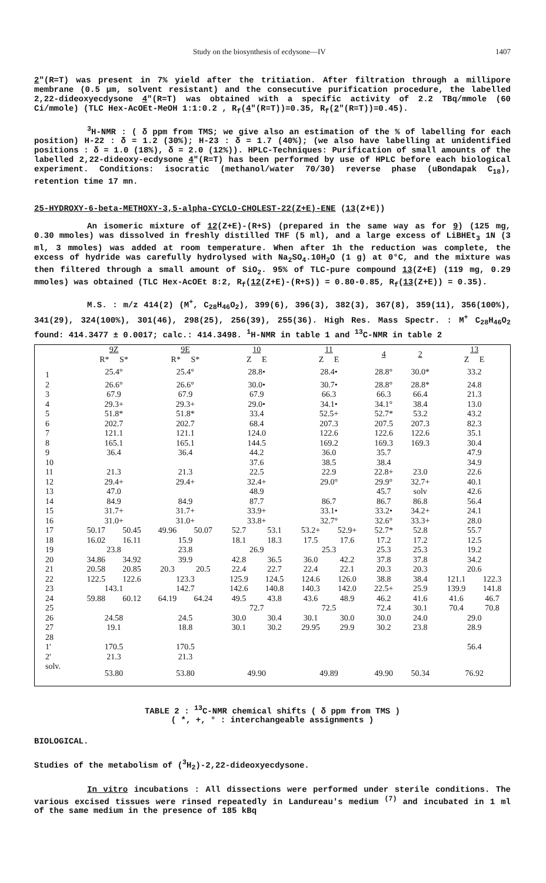Study on the biosynthesis of ecdysone—IV 1407
2"(R=T) was present in 7% yield after the tritiation. After filtration through a millipore membrane (0.5 µm, solvent resistant) and the consecutive purification procedure, the labelled 2,22-dideoxyecdysone 4"(R=T) was obtained with a specific activity of 2.2 TBq/mmole (60 Ci/mmole) (TLC Hex-AcOEt-MeOH 1:1:0.2 , R<sub>f</sub>(4"(R=T))=0.35, R<sub>f</sub>(2"(R=T))=0.45).
<sup>3</sup>H-NMR : ( δ ppm from TMS; we give also an estimation of the % of labelling for each position) H-22 : δ = 1.2 (30%); H-23 : δ = 1.7 (40%); (we also have labelling at unidentified positions : δ = 1.0 (18%), δ = 2.0 (12%)). HPLC-Techniques: Purification of small amounts of the labelled 2,22-dideoxy-ecdysone 4"(R=T) has been performed by use of HPLC before each biological experiment. Conditions: isocratic (methanol/water 70/30) reverse phase (uBondapak C<sub>18</sub>), retention time 17 mn.
25-HYDROXY-6-beta-METHOXY-3,5-alpha-CYCLO-CHOLEST-22(Z+E)-ENE (13(Z+E))
An isomeric mixture of 12(Z+E)-(R+S) (prepared in the same way as for 9) (125 mg, 0.30 mmoles) was dissolved in freshly distilled THF (5 ml), and a large excess of LiBHEt<sub>3</sub> 1N (3 ml, 3 mmoles) was added at room temperature. When after 1h the reduction was complete, the excess of hydride was carefully hydrolysed with Na<sub>2</sub>SO<sub>4</sub>.10H<sub>2</sub>O (1 g) at 0°C, and the mixture was then filtered through a small amount of SiO<sub>2</sub>. 95% of TLC-pure compound 13(Z+E) (119 mg, 0.29 mmoles) was obtained (TLC Hex-AcOEt 8:2, R<sub>f</sub>(12(Z+E)-(R+S)) = 0.80-0.85, R<sub>f</sub>(13(Z+E)) = 0.35).
M.S. : m/z 414(2) (M<sup>+</sup>, C<sub>28</sub>H<sub>46</sub>O<sub>2</sub>), 399(6), 396(3), 382(3), 367(8), 359(11), 356(100%), 341(29), 324(100%), 301(46), 298(25), 256(39), 255(36). High Res. Mass Spectr. : M<sup>+</sup> C<sub>28</sub>H<sub>46</sub>O<sub>2</sub> found: 414.3477 ± 0.0017; calc.: 414.3498. <sup>1</sup>H-NMR in table 1 and <sup>13</sup>C-NMR in table 2
| | 9Z R* S* | | 9E R* S* | | 10 Z E | | 11 Z E | | 4 | 2 | 13 Z E | |
| --- | --- | --- | --- | --- | --- | --- | --- | --- | --- | --- | --- | --- |
| 1 | 25.4° | | 25.4° | | 28.8• | | 28.4• | | 28.8° | 30.0* | 33.2 | |
| 2 | 26.6° | | 26.6° | | 30.0• | | 30.7• | | 28.8° | 28.8* | 24.8 | |
| 3 | 67.9 | | 67.9 | | 67.9 | | 66.3 | | 66.3 | 66.4 | 21.3 | |
| 4 | 29.3+ | | 29.3+ | | 29.0• | | 34.1• | | 34.1° | 38.4 | 13.0 | |
| 5 | 51.8* | | 51.8* | | 33.4 | | 52.5+ | | 52.7* | 53.2 | 43.2 | |
| 6 | 202.7 | | 202.7 | | 68.4 | | 207.3 | | 207.5 | 207.3 | 82.3 | |
| 7 | 121.1 | | 121.1 | | 124.0 | | 122.6 | | 122.6 | 122.6 | 35.1 | |
| 8 | 165.1 | | 165.1 | | 144.5 | | 169.2 | | 169.3 | 169.3 | 30.4 | |
| 9 | 36.4 | | 36.4 | | 44.2 | | 36.0 | | 35.7 | | 47.9 | |
| 10 | | | | | 37.6 | | 38.5 | | 38.4 | | 34.9 | |
| 11 | 21.3 | | 21.3 | | 22.5 | | 22.9 | | 22.8+ | 23.0 | 22.6 | |
| 12 | 29.4+ | | 29.4+ | | 32.4+ | | 29.0° | | 29.9° | 32.7+ | 40.1 | |
| 13 | 47.0 | | | | 48.9 | | | | 45.7 | solv | 42.6 | |
| 14 | 84.9 | | 84.9 | | 87.7 | | 86.7 | | 86.7 | 86.8 | 56.4 | |
| 15 | 31.7+ | | 31.7+ | | 33.9+ | | 33.1• | | 33.2• | 34.2+ | 24.1 | |
| 16 | 31.0+ | | 31.0+ | | 33.8+ | | 32.7° | | 32.6° | 33.3+ | 28.0 | |
| 17 | 50.17 | 50.45 | 49.96 | 50.07 | 52.7 | 53.1 | 53.2+ | 52.9+ | 52.7* | 52.8 | 55.7 | |
| 18 | 16.02 | 16.11 | 15.9 | | 18.1 | 18.3 | 17.5 | 17.6 | 17.2 | 17.2 | 12.5 | |
| 19 | 23.8 | | 23.8 | | 26.9 | | 25.3 | | 25.3 | 25.3 | 19.2 | |
| 20 | 34.86 | 34.92 | 39.9 | | 42.8 | 36.5 | 36.0 | 42.2 | 37.8 | 37.8 | 34.2 | |
| 21 | 20.58 | 20.85 | 20.3 | 20.5 | 22.4 | 22.7 | 22.4 | 22.1 | 20.3 | 20.3 | 20.6 | |
| 22 | 122.5 | 122.6 | 123.3 | | 125.9 | 124.5 | 124.6 | 126.0 | 38.8 | 38.4 | 121.1 | 122.3 |
| 23 | 143.1 | | 142.7 | | 142.6 | 140.8 | 140.3 | 142.0 | 22.5+ | 25.9 | 139.9 | 141.8 |
| 24 | 59.88 | 60.12 | 64.19 | 64.24 | 49.5 | 43.8 | 43.6 | 48.9 | 46.2 | 41.6 | 41.6 | 46.7 |
| 25 | | | | | 72.7 | | 72.5 | | 72.4 | 30.1 | 70.4 | 70.8 |
| 26 | 24.58 | | 24.5 | | 30.0 | 30.4 | 30.1 | 30.0 | 30.0 | 24.0 | 29.0 | |
| 27 | 19.1 | | 18.8 | | 30.1 | 30.2 | 29.95 | 29.9 | 30.2 | 23.8 | 28.9 | |
| 28 | | | | | | | | | | | | |
| 1' | 170.5 | | 170.5 | | | | | | | | 56.4 | |
| 2' | 21.3 | | 21.3 | | | | | | | | | |
| solv. | 53.80 | | 53.80 | | 49.90 | | 49.89 | | 49.90 | 50.34 | 76.92 | |
TABLE 2 : <sup>13</sup>C-NMR chemical shifts ( δ ppm from TMS )
( *, +, ° : interchangeable assignments )
BIOLOGICAL.
Studies of the metabolism of (<sup>3</sup>H<sub>2</sub>)-2,22-dideoxyecdysone.
In vitro incubations : All dissections were performed under sterile conditions. The various excised tissues were rinsed repeatedly in Landureau's medium <sup>(7)</sup> and incubated in 1 ml of the same medium in the presence of 185 kBq